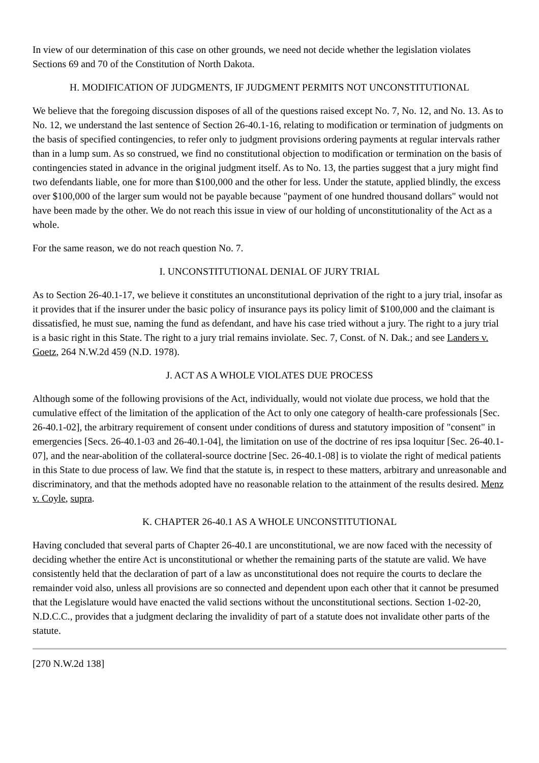In view of our determination of this case on other grounds, we need not decide whether the legislation violates Sections 69 and 70 of the Constitution of North Dakota.
H. MODIFICATION OF JUDGMENTS, IF JUDGMENT PERMITS NOT UNCONSTITUTIONAL
We believe that the foregoing discussion disposes of all of the questions raised except No. 7, No. 12, and No. 13. As to No. 12, we understand the last sentence of Section 26-40.1-16, relating to modification or termination of judgments on the basis of specified contingencies, to refer only to judgment provisions ordering payments at regular intervals rather than in a lump sum. As so construed, we find no constitutional objection to modification or termination on the basis of contingencies stated in advance in the original judgment itself. As to No. 13, the parties suggest that a jury might find two defendants liable, one for more than $100,000 and the other for less. Under the statute, applied blindly, the excess over $100,000 of the larger sum would not be payable because "payment of one hundred thousand dollars" would not have been made by the other. We do not reach this issue in view of our holding of unconstitutionality of the Act as a whole.
For the same reason, we do not reach question No. 7.
I. UNCONSTITUTIONAL DENIAL OF JURY TRIAL
As to Section 26-40.1-17, we believe it constitutes an unconstitutional deprivation of the right to a jury trial, insofar as it provides that if the insurer under the basic policy of insurance pays its policy limit of $100,000 and the claimant is dissatisfied, he must sue, naming the fund as defendant, and have his case tried without a jury. The right to a jury trial is a basic right in this State. The right to a jury trial remains inviolate. Sec. 7, Const. of N. Dak.; and see Landers v. Goetz, 264 N.W.2d 459 (N.D. 1978).
J. ACT AS A WHOLE VIOLATES DUE PROCESS
Although some of the following provisions of the Act, individually, would not violate due process, we hold that the cumulative effect of the limitation of the application of the Act to only one category of health-care professionals [Sec. 26-40.1-02], the arbitrary requirement of consent under conditions of duress and statutory imposition of "consent" in emergencies [Secs. 26-40.1-03 and 26-40.1-04], the limitation on use of the doctrine of res ipsa loquitur [Sec. 26-40.1-07], and the near-abolition of the collateral-source doctrine [Sec. 26-40.1-08] is to violate the right of medical patients in this State to due process of law. We find that the statute is, in respect to these matters, arbitrary and unreasonable and discriminatory, and that the methods adopted have no reasonable relation to the attainment of the results desired. Menz v. Coyle, supra.
K. CHAPTER 26-40.1 AS A WHOLE UNCONSTITUTIONAL
Having concluded that several parts of Chapter 26-40.1 are unconstitutional, we are now faced with the necessity of deciding whether the entire Act is unconstitutional or whether the remaining parts of the statute are valid. We have consistently held that the declaration of part of a law as unconstitutional does not require the courts to declare the remainder void also, unless all provisions are so connected and dependent upon each other that it cannot be presumed that the Legislature would have enacted the valid sections without the unconstitutional sections. Section 1-02-20, N.D.C.C., provides that a judgment declaring the invalidity of part of a statute does not invalidate other parts of the statute.
[270 N.W.2d 138]